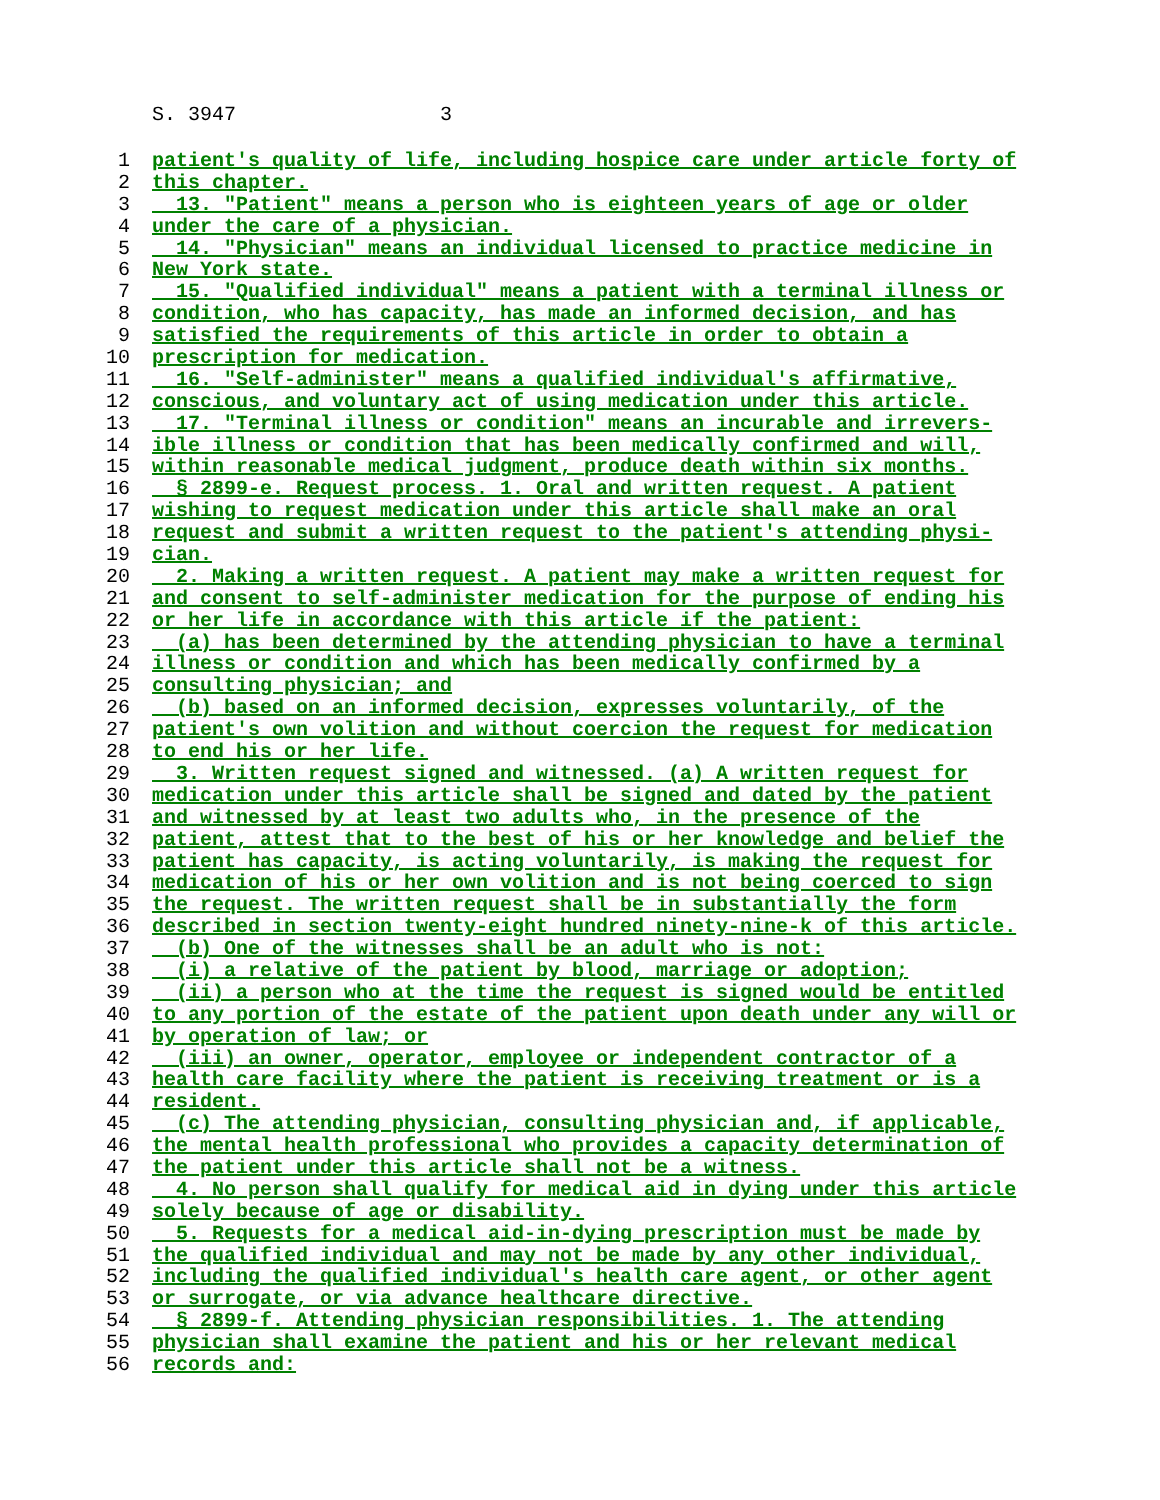S. 3947 3
1 patient's quality of life, including hospice care under article forty of
2 this chapter.
3 13. "Patient" means a person who is eighteen years of age or older
4 under the care of a physician.
5 14. "Physician" means an individual licensed to practice medicine in
6 New York state.
7 15. "Qualified individual" means a patient with a terminal illness or
8 condition, who has capacity, has made an informed decision, and has
9 satisfied the requirements of this article in order to obtain a
10 prescription for medication.
11 16. "Self-administer" means a qualified individual's affirmative,
12 conscious, and voluntary act of using medication under this article.
13 17. "Terminal illness or condition" means an incurable and irrevers-
14 ible illness or condition that has been medically confirmed and will,
15 within reasonable medical judgment, produce death within six months.
16 § 2899-e. Request process. 1. Oral and written request. A patient
17 wishing to request medication under this article shall make an oral
18 request and submit a written request to the patient's attending physi-
19 cian.
20 2. Making a written request. A patient may make a written request for
21 and consent to self-administer medication for the purpose of ending his
22 or her life in accordance with this article if the patient:
23 (a) has been determined by the attending physician to have a terminal
24 illness or condition and which has been medically confirmed by a
25 consulting physician; and
26 (b) based on an informed decision, expresses voluntarily, of the
27 patient's own volition and without coercion the request for medication
28 to end his or her life.
29 3. Written request signed and witnessed. (a) A written request for
30 medication under this article shall be signed and dated by the patient
31 and witnessed by at least two adults who, in the presence of the
32 patient, attest that to the best of his or her knowledge and belief the
33 patient has capacity, is acting voluntarily, is making the request for
34 medication of his or her own volition and is not being coerced to sign
35 the request. The written request shall be in substantially the form
36 described in section twenty-eight hundred ninety-nine-k of this article.
37 (b) One of the witnesses shall be an adult who is not:
38 (i) a relative of the patient by blood, marriage or adoption;
39 (ii) a person who at the time the request is signed would be entitled
40 to any portion of the estate of the patient upon death under any will or
41 by operation of law; or
42 (iii) an owner, operator, employee or independent contractor of a
43 health care facility where the patient is receiving treatment or is a
44 resident.
45 (c) The attending physician, consulting physician and, if applicable,
46 the mental health professional who provides a capacity determination of
47 the patient under this article shall not be a witness.
48 4. No person shall qualify for medical aid in dying under this article
49 solely because of age or disability.
50 5. Requests for a medical aid-in-dying prescription must be made by
51 the qualified individual and may not be made by any other individual,
52 including the qualified individual's health care agent, or other agent
53 or surrogate, or via advance healthcare directive.
54 § 2899-f. Attending physician responsibilities. 1. The attending
55 physician shall examine the patient and his or her relevant medical
56 records and: